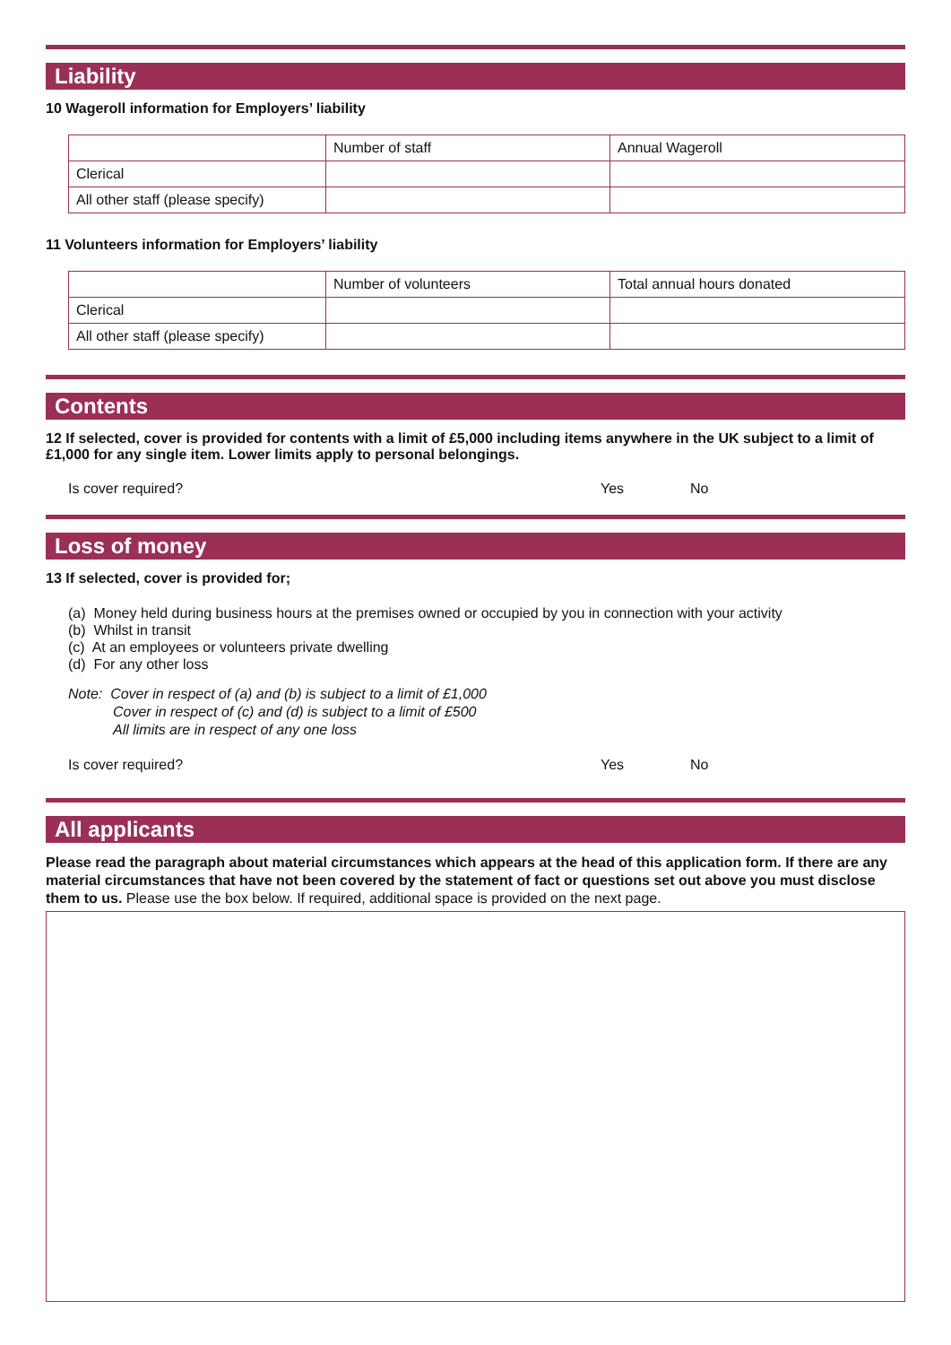Liability
10 Wageroll information for Employers’ liability
| | Number of staff | Annual Wageroll |
| Clerical | | |
| All other staff (please specify) | | |
11 Volunteers information for Employers’ liability
| | Number of volunteers | Total annual hours donated |
| Clerical | | |
| All other staff (please specify) | | |
Contents
12 If selected, cover is provided for contents with a limit of £5,000 including items anywhere in the UK subject to a limit of £1,000 for any single item. Lower limits apply to personal belongings.
Is cover required? Yes No
Loss of money
13 If selected, cover is provided for;
(a) Money held during business hours at the premises owned or occupied by you in connection with your activity
(b) Whilst in transit
(c) At an employees or volunteers private dwelling
(d) For any other loss
Note: Cover in respect of (a) and (b) is subject to a limit of £1,000
Cover in respect of (c) and (d) is subject to a limit of £500
All limits are in respect of any one loss
Is cover required? Yes No
All applicants
Please read the paragraph about material circumstances which appears at the head of this application form. If there are any material circumstances that have not been covered by the statement of fact or questions set out above you must disclose them to us. Please use the box below. If required, additional space is provided on the next page.